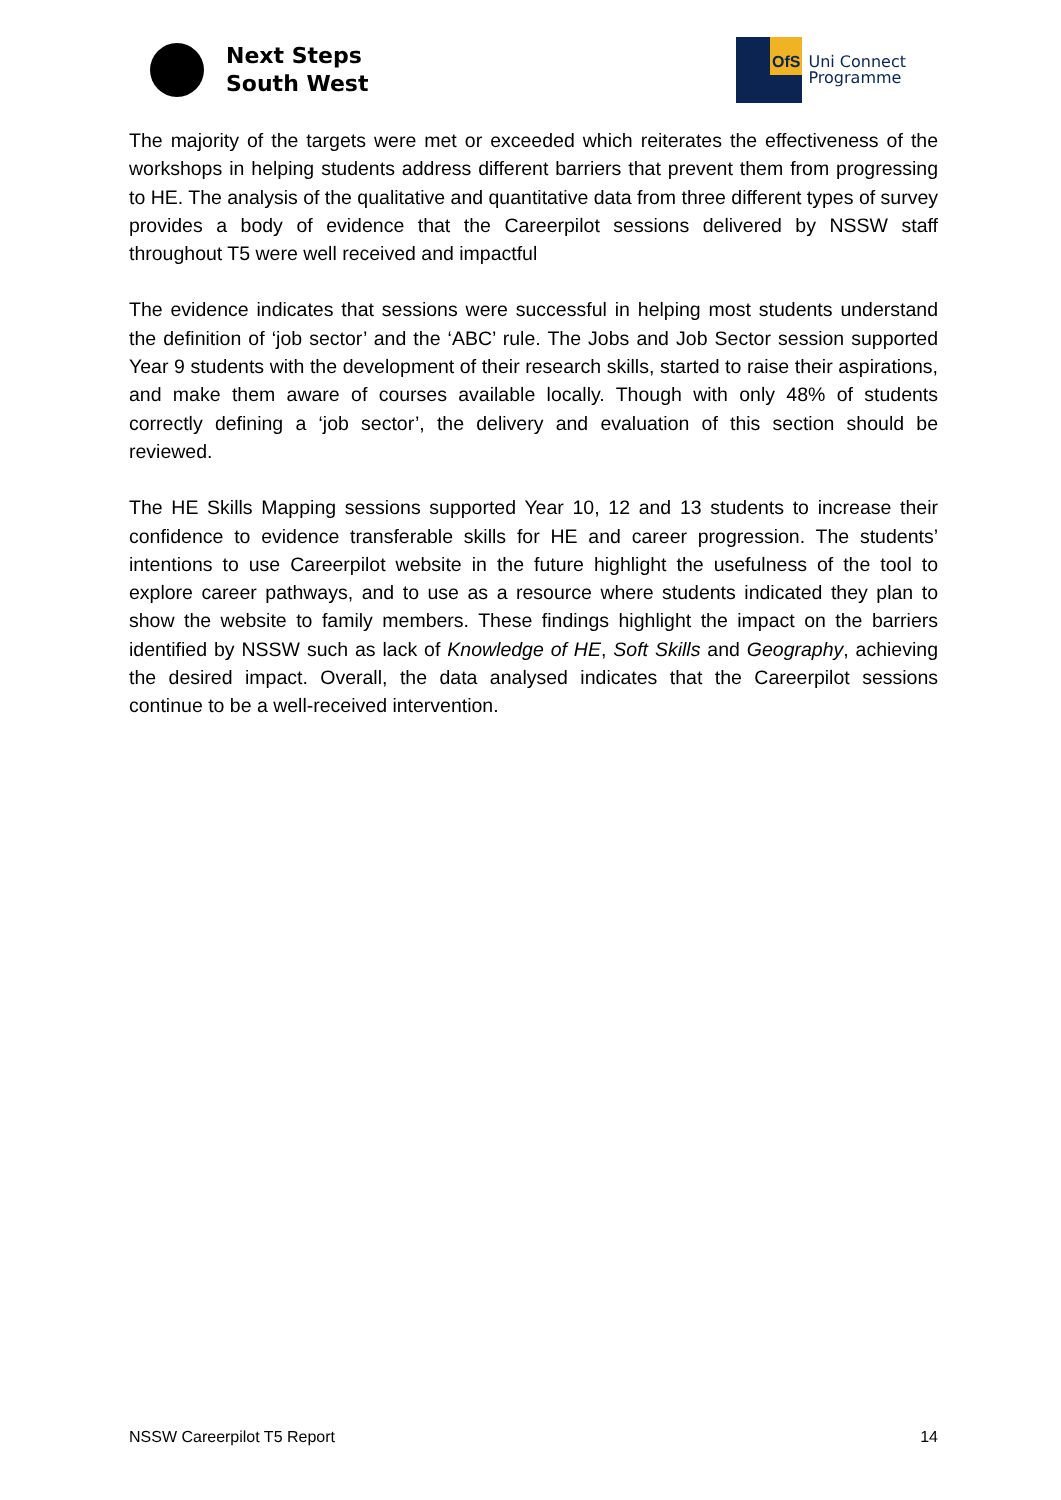Next Steps
South West
OfS
Uni Connect
Programme
The majority of the targets were met or exceeded which reiterates the effectiveness of the workshops in helping students address different barriers that prevent them from progressing to HE. The analysis of the qualitative and quantitative data from three different types of survey provides a body of evidence that the Careerpilot sessions delivered by NSSW staff throughout T5 were well received and impactful
The evidence indicates that sessions were successful in helping most students understand the definition of ‘job sector’ and the ‘ABC’ rule. The Jobs and Job Sector session supported Year 9 students with the development of their research skills, started to raise their aspirations, and make them aware of courses available locally. Though with only 48% of students correctly defining a ‘job sector’, the delivery and evaluation of this section should be reviewed.
The HE Skills Mapping sessions supported Year 10, 12 and 13 students to increase their confidence to evidence transferable skills for HE and career progression. The students’ intentions to use Careerpilot website in the future highlight the usefulness of the tool to explore career pathways, and to use as a resource where students indicated they plan to show the website to family members. These findings highlight the impact on the barriers identified by NSSW such as lack of Knowledge of HE, Soft Skills and Geography, achieving the desired impact. Overall, the data analysed indicates that the Careerpilot sessions continue to be a well-received intervention.
NSSW Careerpilot T5 Report 14